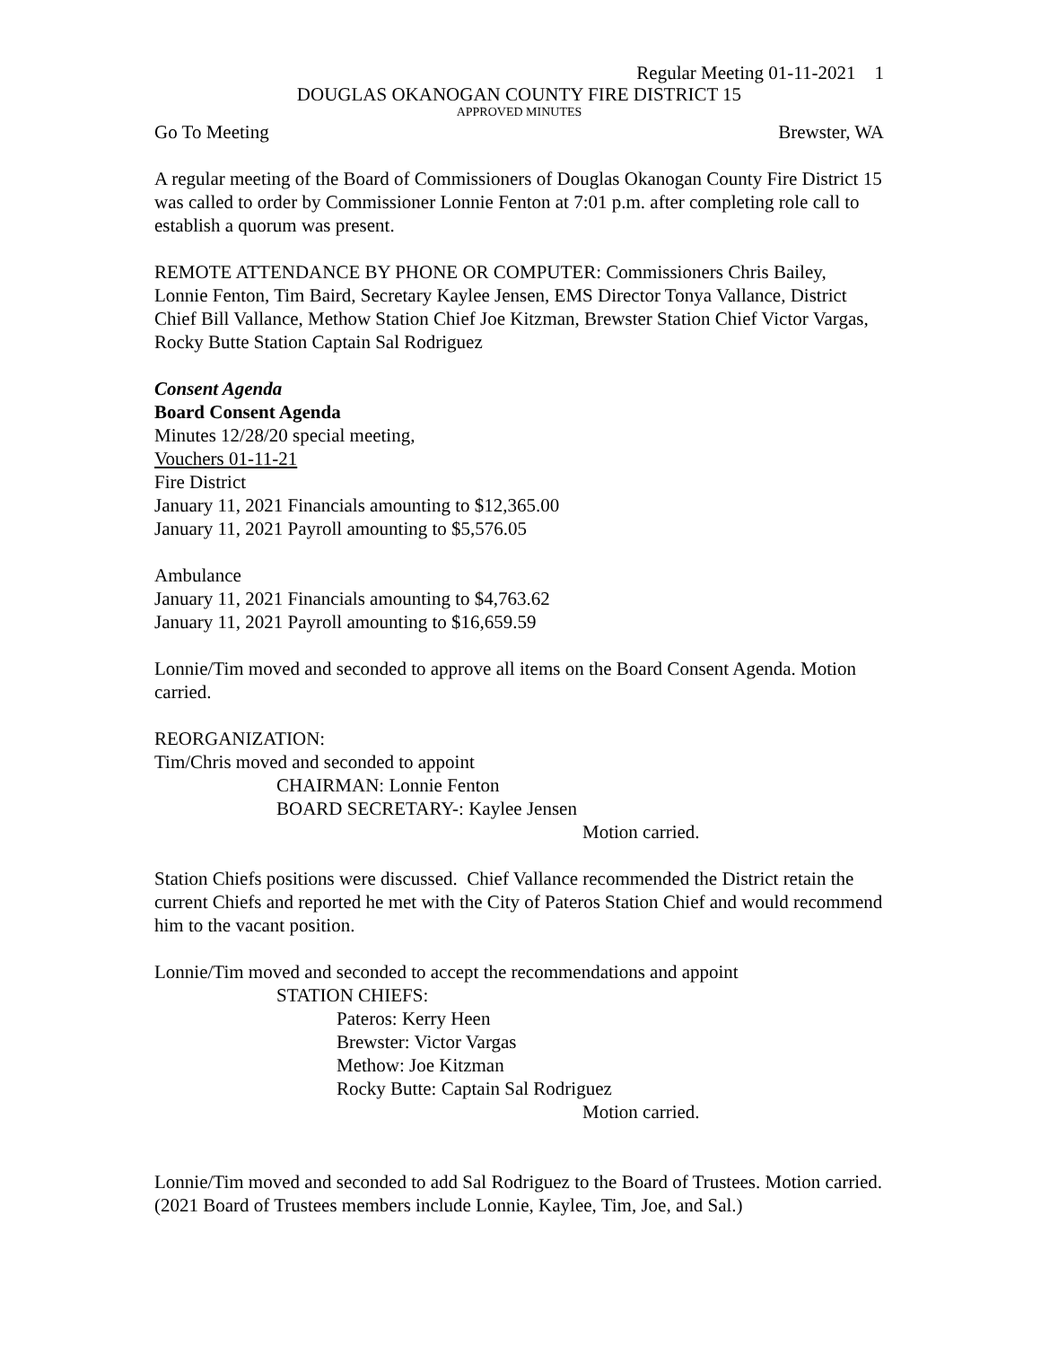Regular Meeting 01-11-2021 1
DOUGLAS OKANOGAN COUNTY FIRE DISTRICT 15
APPROVED MINUTES
Go To Meeting Brewster, WA
A regular meeting of the Board of Commissioners of Douglas Okanogan County Fire District 15 was called to order by Commissioner Lonnie Fenton at 7:01 p.m. after completing role call to establish a quorum was present.
REMOTE ATTENDANCE BY PHONE OR COMPUTER: Commissioners Chris Bailey, Lonnie Fenton, Tim Baird, Secretary Kaylee Jensen, EMS Director Tonya Vallance, District Chief Bill Vallance, Methow Station Chief Joe Kitzman, Brewster Station Chief Victor Vargas, Rocky Butte Station Captain Sal Rodriguez
Consent Agenda
Board Consent Agenda
Minutes 12/28/20 special meeting,
Vouchers 01-11-21
Fire District
January 11, 2021 Financials amounting to $12,365.00
January 11, 2021 Payroll amounting to $5,576.05
Ambulance
January 11, 2021 Financials amounting to $4,763.62
January 11, 2021 Payroll amounting to $16,659.59
Lonnie/Tim moved and seconded to approve all items on the Board Consent Agenda. Motion carried.
REORGANIZATION:
Tim/Chris moved and seconded to appoint
CHAIRMAN: Lonnie Fenton
BOARD SECRETARY-: Kaylee Jensen
Motion carried.
Station Chiefs positions were discussed. Chief Vallance recommended the District retain the current Chiefs and reported he met with the City of Pateros Station Chief and would recommend him to the vacant position.
Lonnie/Tim moved and seconded to accept the recommendations and appoint
STATION CHIEFS:
Pateros: Kerry Heen
Brewster: Victor Vargas
Methow: Joe Kitzman
Rocky Butte: Captain Sal Rodriguez
Motion carried.
Lonnie/Tim moved and seconded to add Sal Rodriguez to the Board of Trustees. Motion carried.
(2021 Board of Trustees members include Lonnie, Kaylee, Tim, Joe, and Sal.)